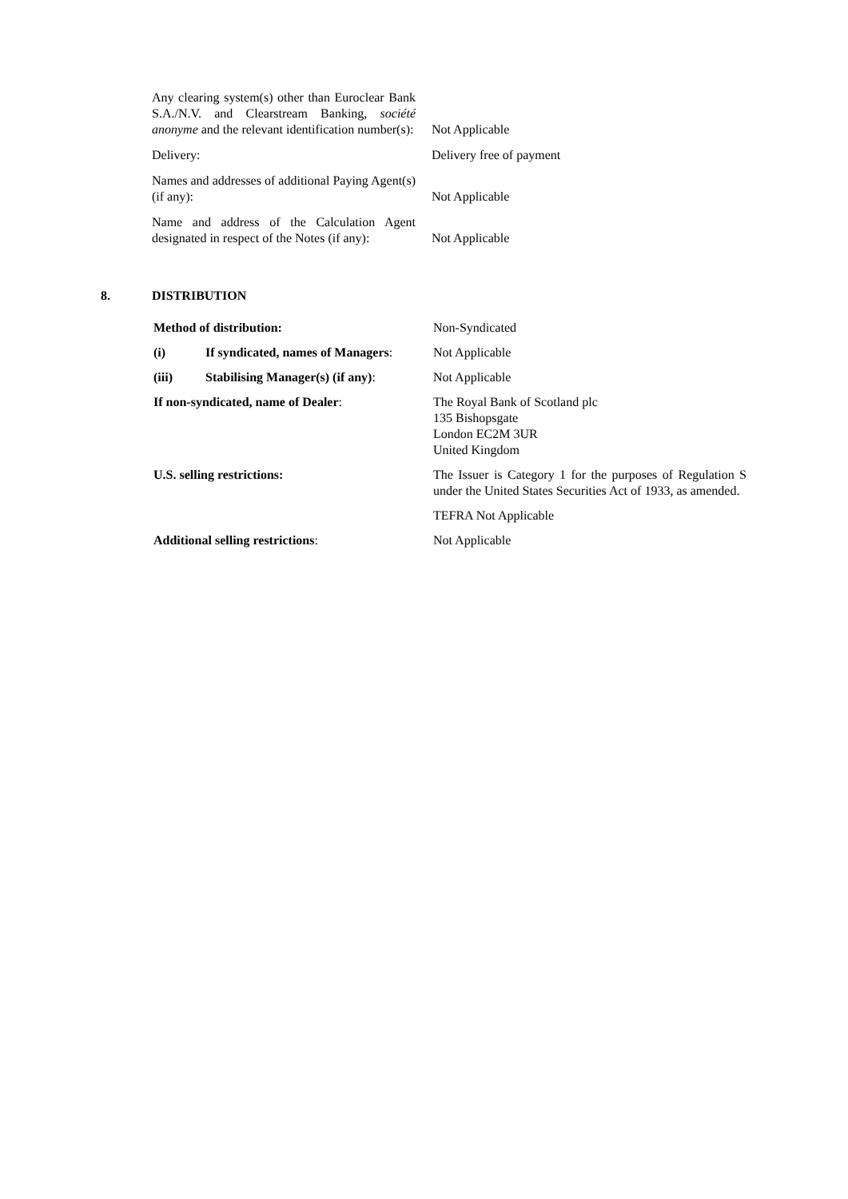| Any clearing system(s) other than Euroclear Bank S.A./N.V. and Clearstream Banking, société anonyme and the relevant identification number(s): | Not Applicable |
| Delivery: | Delivery free of payment |
| Names and addresses of additional Paying Agent(s) (if any): | Not Applicable |
| Name and address of the Calculation Agent designated in respect of the Notes (if any): | Not Applicable |
8. DISTRIBUTION
| Method of distribution: | | Non-Syndicated |
| (i) | If syndicated, names of Managers : | Not Applicable |
| (iii) | Stabilising Manager(s) (if any) : | Not Applicable |
| If non-syndicated, name of Dealer : | | The Royal Bank of Scotland plc 135 Bishopsgate London EC2M 3UR United Kingdom |
| U.S. selling restrictions: | | The Issuer is Category 1 for the purposes of Regulation S under the United States Securities Act of 1933, as amended. |
| | | TEFRA Not Applicable |
| Additional selling restrictions : | | Not Applicable |